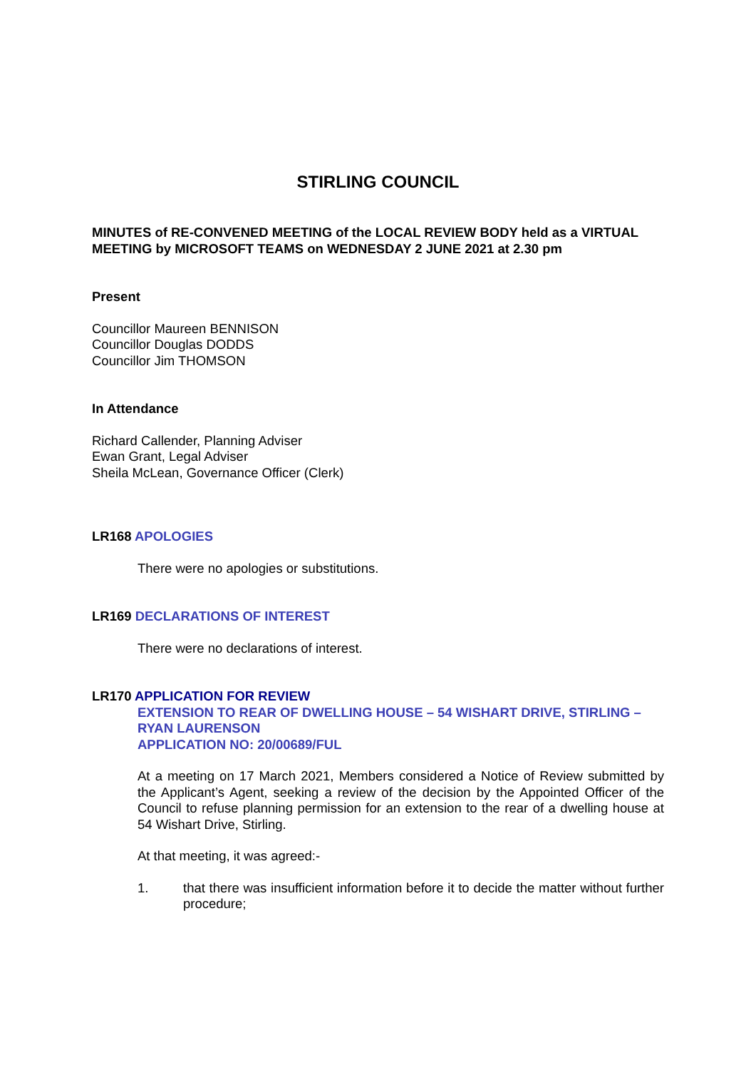STIRLING COUNCIL
MINUTES of RE-CONVENED MEETING of the LOCAL REVIEW BODY held as a VIRTUAL MEETING by MICROSOFT TEAMS on WEDNESDAY 2 JUNE 2021 at 2.30 pm
Present
Councillor Maureen BENNISON
Councillor Douglas DODDS
Councillor Jim THOMSON
In Attendance
Richard Callender, Planning Adviser
Ewan Grant, Legal Adviser
Sheila McLean, Governance Officer (Clerk)
LR168 APOLOGIES
There were no apologies or substitutions.
LR169 DECLARATIONS OF INTEREST
There were no declarations of interest.
LR170 APPLICATION FOR REVIEW
EXTENSION TO REAR OF DWELLING HOUSE – 54 WISHART DRIVE, STIRLING – RYAN LAURENSON
APPLICATION NO: 20/00689/FUL
At a meeting on 17 March 2021, Members considered a Notice of Review submitted by the Applicant’s Agent, seeking a review of the decision by the Appointed Officer of the Council to refuse planning permission for an extension to the rear of a dwelling house at 54 Wishart Drive, Stirling.
At that meeting, it was agreed:-
1. that there was insufficient information before it to decide the matter without further procedure;